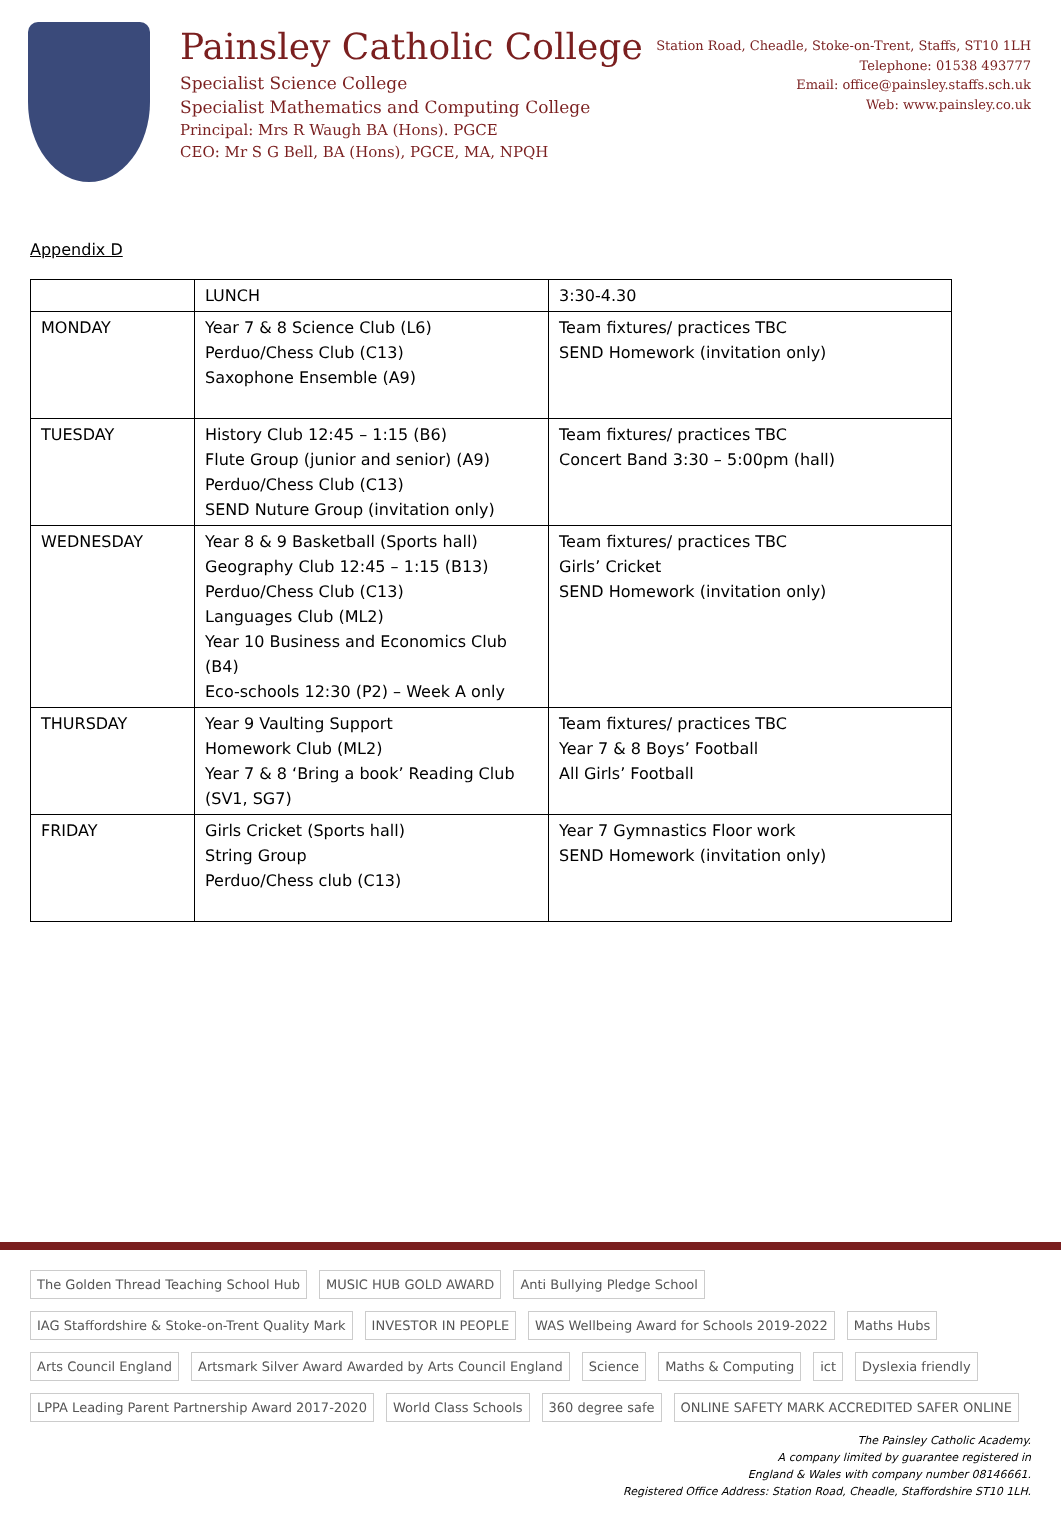Painsley Catholic College
Specialist Science College
Specialist Mathematics and Computing College
Principal: Mrs R Waugh BA (Hons). PGCE
CEO: Mr S G Bell, BA (Hons), PGCE, MA, NPQH
Station Road, Cheadle, Stoke-on-Trent, Staffs, ST10 1LH
Telephone: 01538 493777
Email: office@painsley.staffs.sch.uk
Web: www.painsley.co.uk
Appendix D
| | LUNCH | 3:30-4.30 |
| MONDAY | Year 7 & 8 Science Club (L6) Perduo/Chess Club (C13) Saxophone Ensemble (A9) | Team fixtures/ practices TBC SEND Homework (invitation only) |
| TUESDAY | History Club 12:45 – 1:15 (B6) Flute Group (junior and senior) (A9) Perduo/Chess Club (C13) SEND Nuture Group (invitation only) | Team fixtures/ practices TBC Concert Band 3:30 – 5:00pm (hall) |
| WEDNESDAY | Year 8 & 9 Basketball (Sports hall) Geography Club 12:45 – 1:15 (B13) Perduo/Chess Club (C13) Languages Club (ML2) Year 10 Business and Economics Club (B4) Eco-schools 12:30 (P2) – Week A only | Team fixtures/ practices TBC Girls’ Cricket SEND Homework (invitation only) |
| THURSDAY | Year 9 Vaulting Support Homework Club (ML2) Year 7 & 8 ‘Bring a book’ Reading Club (SV1, SG7) | Team fixtures/ practices TBC Year 7 & 8 Boys’ Football All Girls’ Football |
| FRIDAY | Girls Cricket (Sports hall) String Group Perduo/Chess club (C13) | Year 7 Gymnastics Floor work SEND Homework (invitation only) |
The Golden Thread Teaching School Hub MUSIC HUB GOLD AWARD Anti Bullying Pledge School IAG Staffordshire & Stoke-on-Trent Quality Mark INVESTOR IN PEOPLE WAS Wellbeing Award for Schools 2019-2022 Maths Hubs Arts Council England Artsmark Silver Award Awarded by Arts Council England Science Maths & Computing ict Dyslexia friendly LPPA Leading Parent Partnership Award 2017-2020 World Class Schools 360 degree safe ONLINE SAFETY MARK ACCREDITED SAFER ONLINE
The Painsley Catholic Academy.
A company limited by guarantee registered in
England & Wales with company number 08146661.
Registered Office Address: Station Road, Cheadle, Staffordshire ST10 1LH.